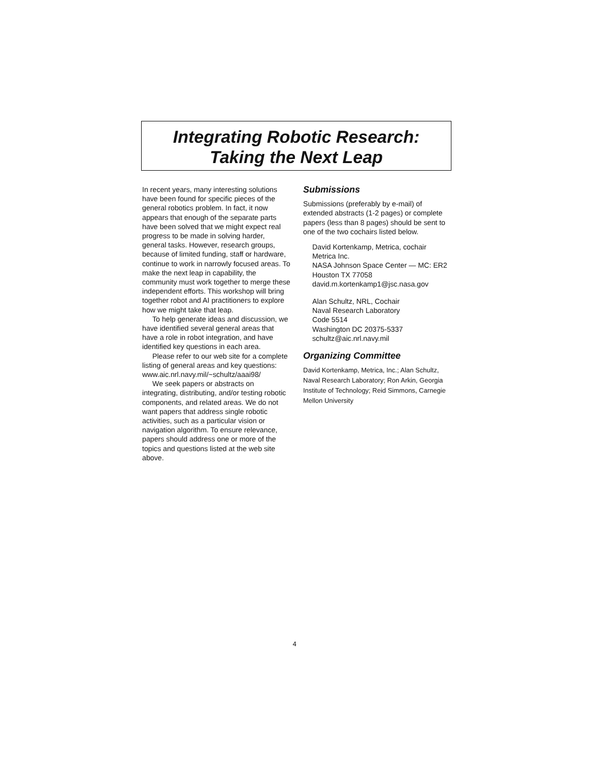Integrating Robotic Research:
Taking the Next Leap
In recent years, many interesting solutions have been found for specific pieces of the general robotics problem. In fact, it now appears that enough of the separate parts have been solved that we might expect real progress to be made in solving harder, general tasks. However, research groups, because of limited funding, staff or hardware, continue to work in narrowly focused areas. To make the next leap in capability, the community must work together to merge these independent efforts. This workshop will bring together robot and AI practitioners to explore how we might take that leap.
To help generate ideas and discussion, we have identified several general areas that have a role in robot integration, and have identified key questions in each area.
Please refer to our web site for a complete listing of general areas and key questions: www.aic.nrl.navy.mil/~schultz/aaai98/
We seek papers or abstracts on integrating, distributing, and/or testing robotic components, and related areas. We do not want papers that address single robotic activities, such as a particular vision or navigation algorithm. To ensure relevance, papers should address one or more of the topics and questions listed at the web site above.
Submissions
Submissions (preferably by e-mail) of extended abstracts (1-2 pages) or complete papers (less than 8 pages) should be sent to one of the two cochairs listed below.
David Kortenkamp, Metrica, cochair
Metrica Inc.
NASA Johnson Space Center — MC: ER2
Houston TX 77058
david.m.kortenkamp1@jsc.nasa.gov
Alan Schultz, NRL, Cochair
Naval Research Laboratory
Code 5514
Washington DC 20375-5337
schultz@aic.nrl.navy.mil
Organizing Committee
David Kortenkamp, Metrica, Inc.; Alan Schultz, Naval Research Laboratory; Ron Arkin, Georgia Institute of Technology; Reid Simmons, Carnegie Mellon University
4